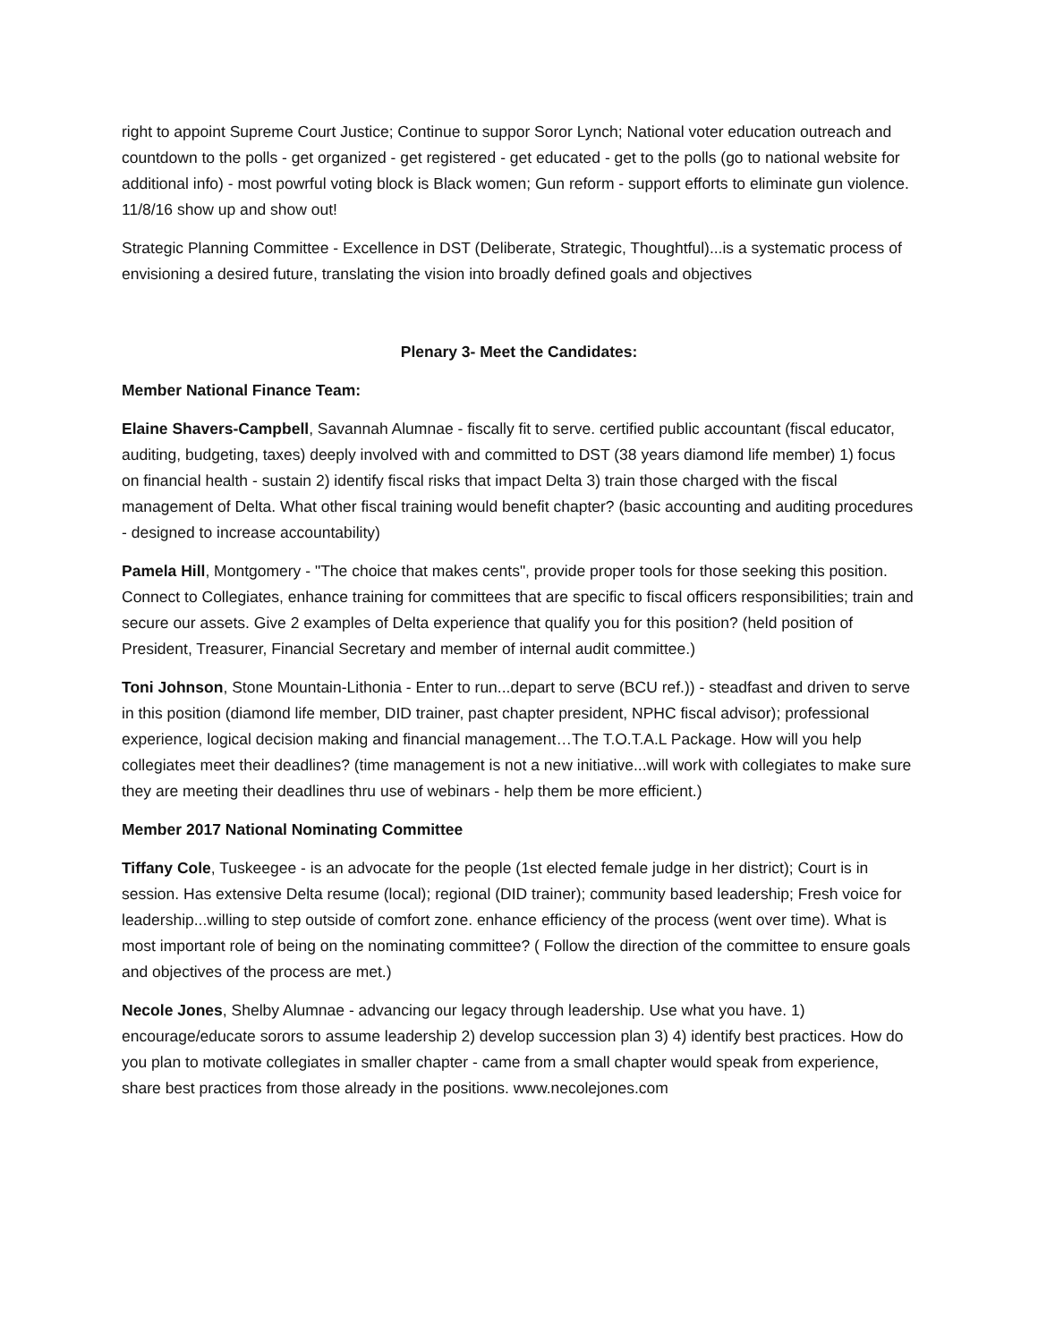right to appoint Supreme Court Justice; Continue to suppor Soror Lynch; National voter education outreach and countdown to the polls - get organized - get registered - get educated - get to the polls (go to national website for additional info) - most powrful voting block is Black women; Gun reform - support efforts to eliminate gun violence. 11/8/16 show up and show out!
Strategic Planning Committee - Excellence in DST (Deliberate, Strategic, Thoughtful)...is a systematic process of envisioning a desired future, translating the vision into broadly defined goals and objectives
Plenary 3- Meet the Candidates:
Member National Finance Team:
Elaine Shavers-Campbell, Savannah Alumnae - fiscally fit to serve. certified public accountant (fiscal educator, auditing, budgeting, taxes) deeply involved with and committed to DST (38 years diamond life member) 1) focus on financial health - sustain 2) identify fiscal risks that impact Delta 3) train those charged with the fiscal management of Delta. What other fiscal training would benefit chapter? (basic accounting and auditing procedures - designed to increase accountability)
Pamela Hill, Montgomery - "The choice that makes cents", provide proper tools for those seeking this position. Connect to Collegiates, enhance training for committees that are specific to fiscal officers responsibilities; train and secure our assets. Give 2 examples of Delta experience that qualify you for this position? (held position of President, Treasurer, Financial Secretary and member of internal audit committee.)
Toni Johnson, Stone Mountain-Lithonia - Enter to run...depart to serve (BCU ref.)) - steadfast and driven to serve in this position (diamond life member, DID trainer, past chapter president, NPHC fiscal advisor); professional experience, logical decision making and financial management…The T.O.T.A.L Package. How will you help collegiates meet their deadlines? (time management is not a new initiative...will work with collegiates to make sure they are meeting their deadlines thru use of webinars - help them be more efficient.)
Member 2017 National Nominating Committee
Tiffany Cole, Tuskeegee - is an advocate for the people (1st elected female judge in her district); Court is in session. Has extensive Delta resume (local); regional (DID trainer); community based leadership; Fresh voice for leadership...willing to step outside of comfort zone. enhance efficiency of the process (went over time). What is most important role of being on the nominating committee? ( Follow the direction of the committee to ensure goals and objectives of the process are met.)
Necole Jones, Shelby Alumnae - advancing our legacy through leadership. Use what you have. 1) encourage/educate sorors to assume leadership 2) develop succession plan 3) 4) identify best practices. How do you plan to motivate collegiates in smaller chapter - came from a small chapter would speak from experience, share best practices from those already in the positions. www.necolejones.com